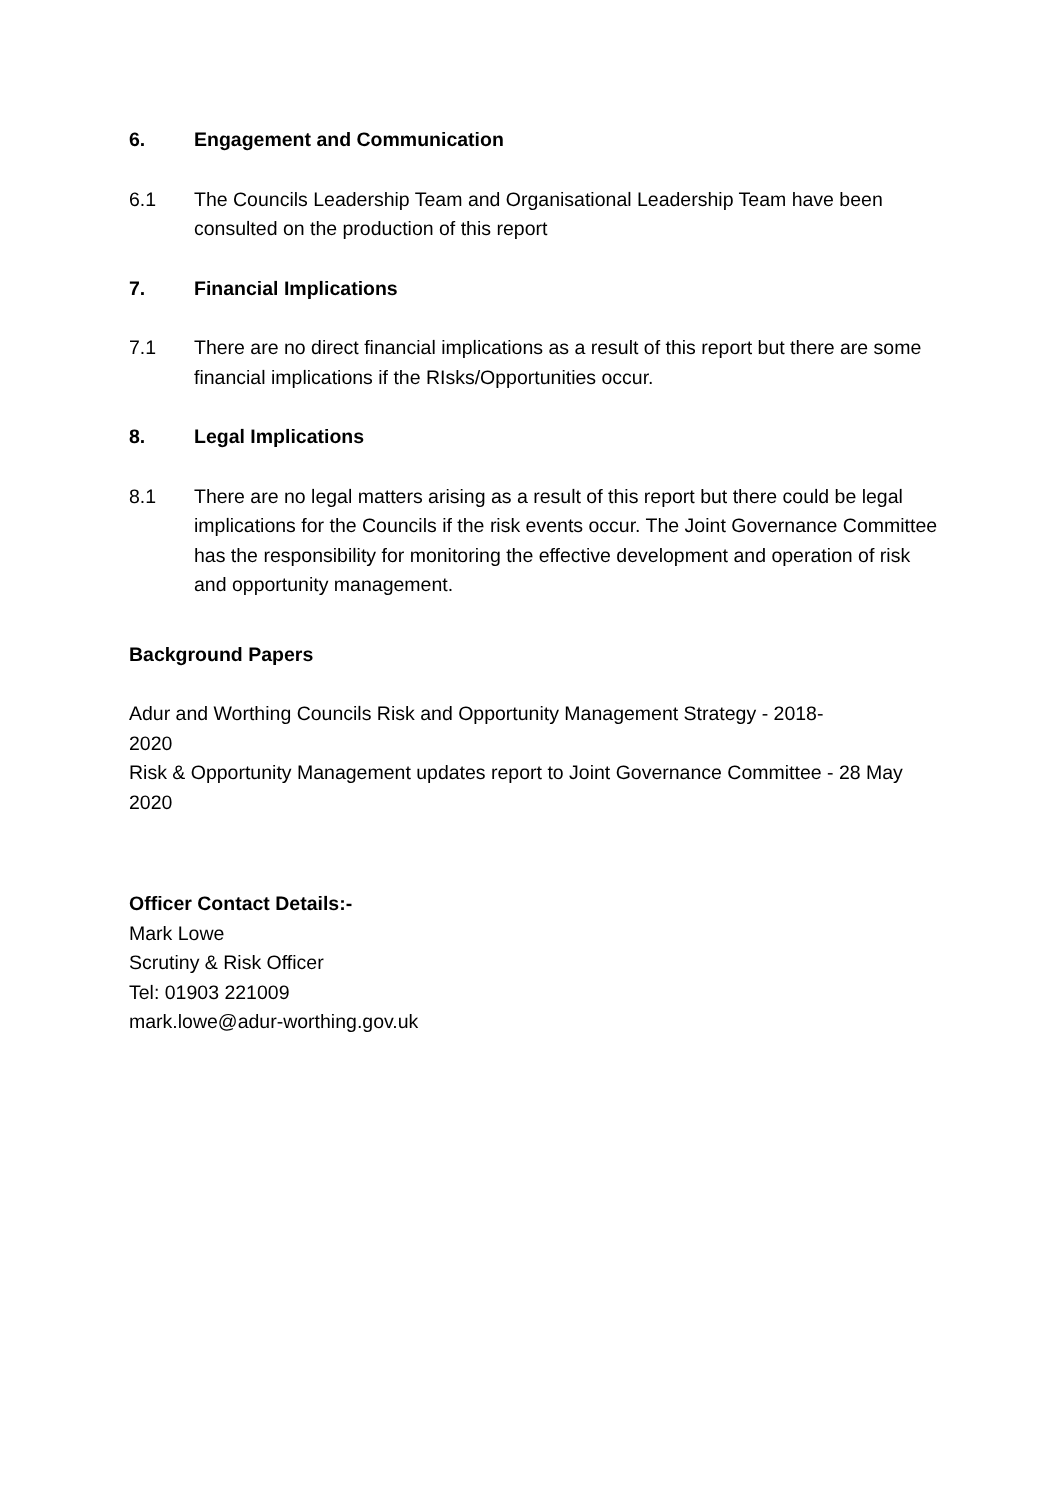6. Engagement and Communication
6.1 The Councils Leadership Team and Organisational Leadership Team have been consulted on the production of this report
7. Financial Implications
7.1 There are no direct financial implications as a result of this report but there are some financial implications if the RIsks/Opportunities occur.
8. Legal Implications
8.1 There are no legal matters arising as a result of this report but there could be legal implications for the Councils if the risk events occur. The Joint Governance Committee has the responsibility for monitoring the effective development and operation of risk and opportunity management.
Background Papers
Adur and Worthing Councils Risk and Opportunity Management Strategy - 2018-2020
Risk & Opportunity Management updates report to Joint Governance Committee - 28 May 2020
Officer Contact Details:-
Mark Lowe
Scrutiny & Risk Officer
Tel: 01903 221009
mark.lowe@adur-worthing.gov.uk